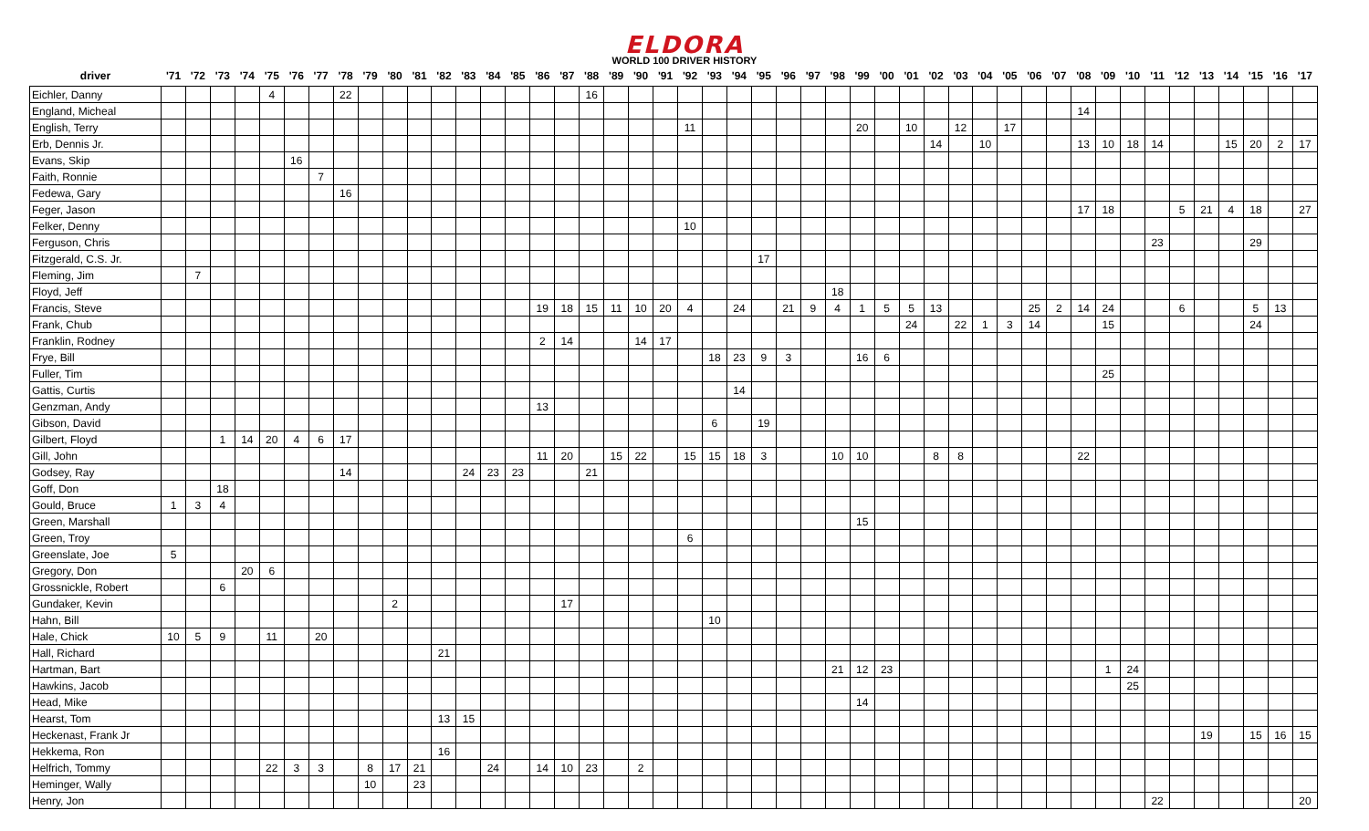ELDORA
WORLD 100 DRIVER HISTORY
| driver | '71 | '72 | '73 | '74 | '75 | '76 | '77 | '78 | '79 | '80 | '81 | '82 | '83 | '84 | '85 | '86 | '87 | '88 | '89 | '90 | '91 | '92 | '93 | '94 | '95 | '96 | '97 | '98 | '99 | '00 | '01 | '02 | '03 | '04 | '05 | '06 | '07 | '08 | '09 | '10 | '11 | '12 | '13 | '14 | '15 | '16 | '17 |
| --- | --- | --- | --- | --- | --- | --- | --- | --- | --- | --- | --- | --- | --- | --- | --- | --- | --- | --- | --- | --- | --- | --- | --- | --- | --- | --- | --- | --- | --- | --- | --- | --- | --- | --- | --- | --- | --- | --- | --- | --- | --- | --- | --- | --- | --- | --- | --- |
| Eichler, Danny | | | | | 4 | | | 22 | | | | | | | | | | 16 | | | | | | | | | | | | | | | | | | | | | | | | | | | | | |
| England, Micheal | | | | | | | | | | | | | | | | | | | | | | | | | | | | | | | | | | | | | | 14 | | | | | | | | | |
| English, Terry | | | | | | | | | | | | | | | | | | | | | | 11 | | | | | | | 20 | | 10 | | 12 | | 17 | | | | | | | | | | | | |
| Erb, Dennis Jr. | | | | | | | | | | | | | | | | | | | | | | | | | | | | | | | | 14 | | 10 | | | | 13 | 10 | 18 | 14 | | | 15 | 20 | 2 | 17 |
| Evans, Skip | | | | | | 16 | | | | | | | | | | | | | | | | | | | | | | | | | | | | | | | | | | | | | | | | | |
| Faith, Ronnie | | | | | | | 7 | | | | | | | | | | | | | | | | | | | | | | | | | | | | | | | | | | | | | | | | |
| Fedewa, Gary | | | | | | | | 16 | | | | | | | | | | | | | | | | | | | | | | | | | | | | | | | | | | | | | | | |
| Feger, Jason | | | | | | | | | | | | | | | | | | | | | | | | | | | | | | | | | | | | | | 17 | 18 | | | 5 | 21 | 4 | 18 | | 27 |
| Felker, Denny | | | | | | | | | | | | | | | | | | | | | | 10 | | | | | | | | | | | | | | | | | | | | | | | | | |
| Ferguson, Chris | | | | | | | | | | | | | | | | | | | | | | | | | | | | | | | | | | | | | | | | | 23 | | | | 29 | | |
| Fitzgerald, C.S. Jr. | | | | | | | | | | | | | | | | | | | | | | | | | 17 | | | | | | | | | | | | | | | | | | | | | | |
| Fleming, Jim | | 7 | | | | | | | | | | | | | | | | | | | | | | | | | | | | | | | | | | | | | | | | | | | | | |
| Floyd, Jeff | | | | | | | | | | | | | | | | | | | | | | | | | | | | 18 | | | | | | | | | | | | | | | | | | | |
| Francis, Steve | | | | | | | | | | | | | | | | 19 | 18 | 15 | 11 | 10 | 20 | 4 | | 24 | | 21 | 9 | 4 | 1 | 5 | 5 | 13 | | | | 25 | 2 | 14 | 24 | | | 6 | | | 5 | 13 | |
| Frank, Chub | | | | | | | | | | | | | | | | | | | | | | | | | | | | | | | 24 | | 22 | 1 | 3 | 14 | | | 15 | | | | | | 24 | | |
| Franklin, Rodney | | | | | | | | | | | | | | | | 2 | 14 | | | 14 | 17 | | | | | | | | | | | | | | | | | | | | | | | | | | |
| Frye, Bill | | | | | | | | | | | | | | | | | | | | | | | 18 | 23 | 9 | 3 | | | 16 | 6 | | | | | | | | | | | | | | | | | |
| Fuller, Tim | | | | | | | | | | | | | | | | | | | | | | | | | | | | | | | | | | | | | | | 25 | | | | | | | | |
| Gattis, Curtis | | | | | | | | | | | | | | | | | | | | | | | | 14 | | | | | | | | | | | | | | | | | | | | | | | |
| Genzman, Andy | | | | | | | | | | | | | | | | 13 | | | | | | | | | | | | | | | | | | | | | | | | | | | | | | | |
| Gibson, David | | | | | | | | | | | | | | | | | | | | | | | 6 | | 19 | | | | | | | | | | | | | | | | | | | | | | |
| Gilbert, Floyd | | | 1 | 14 | 20 | 4 | 6 | 17 | | | | | | | | | | | | | | | | | | | | | | | | | | | | | | | | | | | | | | | |
| Gill, John | | | | | | | | | | | | | | | | 11 | 20 | | 15 | 22 | | 15 | 15 | 18 | 3 | | | 10 | 10 | | | 8 | 8 | | | | | 22 | | | | | | | | | |
| Godsey, Ray | | | | | | | | 14 | | | | | 24 | 23 | 23 | | | 21 | | | | | | | | | | | | | | | | | | | | | | | | | | | | | |
| Goff, Don | | | 18 | | | | | | | | | | | | | | | | | | | | | | | | | | | | | | | | | | | | | | | | | | | | |
| Gould, Bruce | 1 | 3 | 4 | | | | | | | | | | | | | | | | | | | | | | | | | | | | | | | | | | | | | | | | | | | | |
| Green, Marshall | | | | | | | | | | | | | | | | | | | | | | | | | | | | | 15 | | | | | | | | | | | | | | | | | | |
| Green, Troy | | | | | | | | | | | | | | | | | | | | | | 6 | | | | | | | | | | | | | | | | | | | | | | | | | |
| Greenslate, Joe | 5 | | | | | | | | | | | | | | | | | | | | | | | | | | | | | | | | | | | | | | | | | | | | | | |
| Gregory, Don | | | | 20 | 6 | | | | | | | | | | | | | | | | | | | | | | | | | | | | | | | | | | | | | | | | | | |
| Grossnickle, Robert | | | 6 | | | | | | | | | | | | | | | | | | | | | | | | | | | | | | | | | | | | | | | | | | | | |
| Gundaker, Kevin | | | | | | | | | | 2 | | | | | | | 17 | | | | | | | | | | | | | | | | | | | | | | | | | | | | | | |
| Hahn, Bill | | | | | | | | | | | | | | | | | | | | | | | 10 | | | | | | | | | | | | | | | | | | | | | | | | |
| Hale, Chick | 10 | 5 | 9 | | 11 | | 20 | | | | | | | | | | | | | | | | | | | | | | | | | | | | | | | | | | | | | | | | |
| Hall, Richard | | | | | | | | | | | | 21 | | | | | | | | | | | | | | | | | | | | | | | | | | | | | | | | | | | |
| Hartman, Bart | | | | | | | | | | | | | | | | | | | | | | | | | | | | 21 | 12 | 23 | | | | | | | | | 1 | 24 | | | | | | | |
| Hawkins, Jacob | | | | | | | | | | | | | | | | | | | | | | | | | | | | | | | | | | | | | | | | 25 | | | | | | | |
| Head, Mike | | | | | | | | | | | | | | | | | | | | | | | | | | | | | 14 | | | | | | | | | | | | | | | | | | |
| Hearst, Tom | | | | | | | | | | | | 13 | 15 | | | | | | | | | | | | | | | | | | | | | | | | | | | | | | | | | | |
| Heckenast, Frank Jr | | | | | | | | | | | | | | | | | | | | | | | | | | | | | | | | | | | | | | | | | | | 19 | | 15 | 16 | 15 |
| Hekkema, Ron | | | | | | | | | | | | 16 | | | | | | | | | | | | | | | | | | | | | | | | | | | | | | | | | | | |
| Helfrich, Tommy | | | | | 22 | 3 | 3 | | 8 | 17 | 21 | | | 24 | | 14 | 10 | 23 | | 2 | | | | | | | | | | | | | | | | | | | | | | | | | | | |
| Heminger, Wally | | | | | | | | | 10 | | 23 | | | | | | | | | | | | | | | | | | | | | | | | | | | | | | | | | | | | |
| Henry, Jon | | | | | | | | | | | | | | | | | | | | | | | | | | | | | | | | | | | | | | | | | 22 | | | | | | 20 |